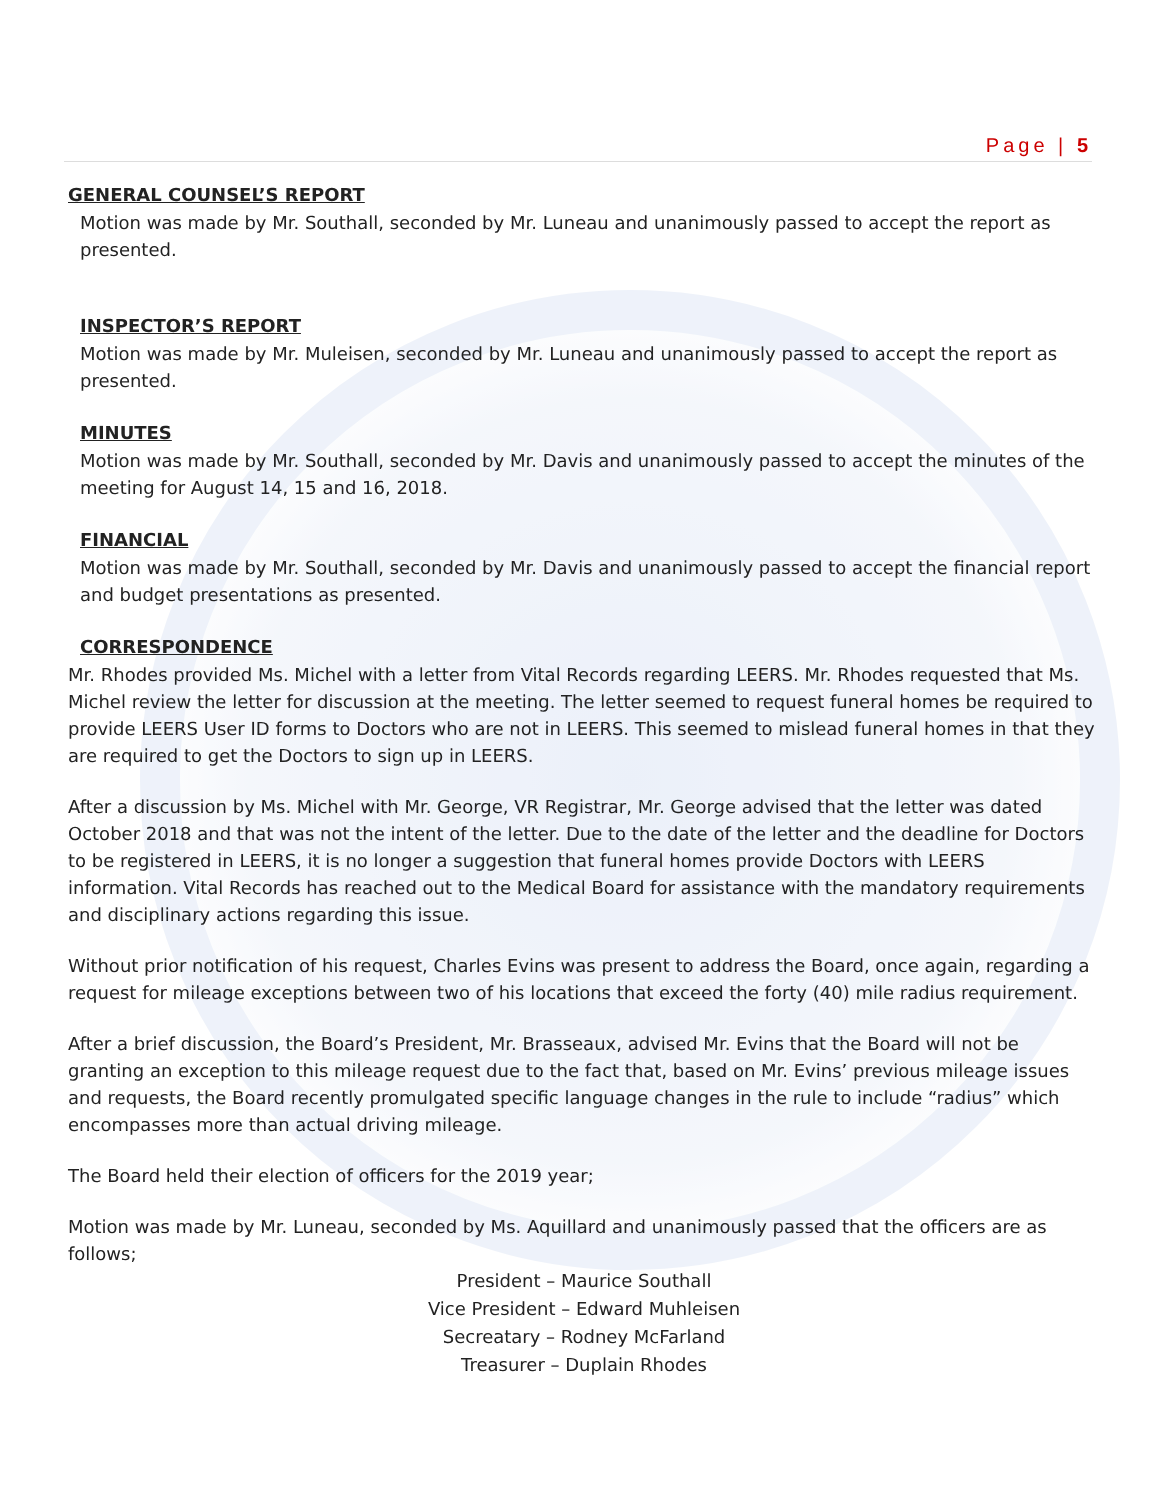Page | 5
GENERAL COUNSEL’S REPORT
Motion was made by Mr. Southall, seconded by Mr. Luneau and unanimously passed to accept the report as presented.
INSPECTOR’S REPORT
Motion was made by Mr. Muleisen, seconded by Mr. Luneau and unanimously passed to accept the report as presented.
MINUTES
Motion was made by Mr. Southall, seconded by Mr. Davis and unanimously passed to accept the minutes of the meeting for August 14, 15 and 16, 2018.
FINANCIAL
Motion was made by Mr. Southall, seconded by Mr. Davis and unanimously passed to accept the financial report and budget presentations as presented.
CORRESPONDENCE
Mr. Rhodes provided Ms. Michel with a letter from Vital Records regarding LEERS. Mr. Rhodes requested that Ms. Michel review the letter for discussion at the meeting. The letter seemed to request funeral homes be required to provide LEERS User ID forms to Doctors who are not in LEERS. This seemed to mislead funeral homes in that they are required to get the Doctors to sign up in LEERS.
After a discussion by Ms. Michel with Mr. George, VR Registrar, Mr. George advised that the letter was dated October 2018 and that was not the intent of the letter. Due to the date of the letter and the deadline for Doctors to be registered in LEERS, it is no longer a suggestion that funeral homes provide Doctors with LEERS information. Vital Records has reached out to the Medical Board for assistance with the mandatory requirements and disciplinary actions regarding this issue.
Without prior notification of his request, Charles Evins was present to address the Board, once again, regarding a request for mileage exceptions between two of his locations that exceed the forty (40) mile radius requirement.
After a brief discussion, the Board’s President, Mr. Brasseaux, advised Mr. Evins that the Board will not be granting an exception to this mileage request due to the fact that, based on Mr. Evins’ previous mileage issues and requests, the Board recently promulgated specific language changes in the rule to include “radius” which encompasses more than actual driving mileage.
The Board held their election of officers for the 2019 year;
Motion was made by Mr. Luneau, seconded by Ms. Aquillard and unanimously passed that the officers are as follows;
President – Maurice Southall
Vice President – Edward Muhleisen
Secreatary – Rodney McFarland
Treasurer – Duplain Rhodes